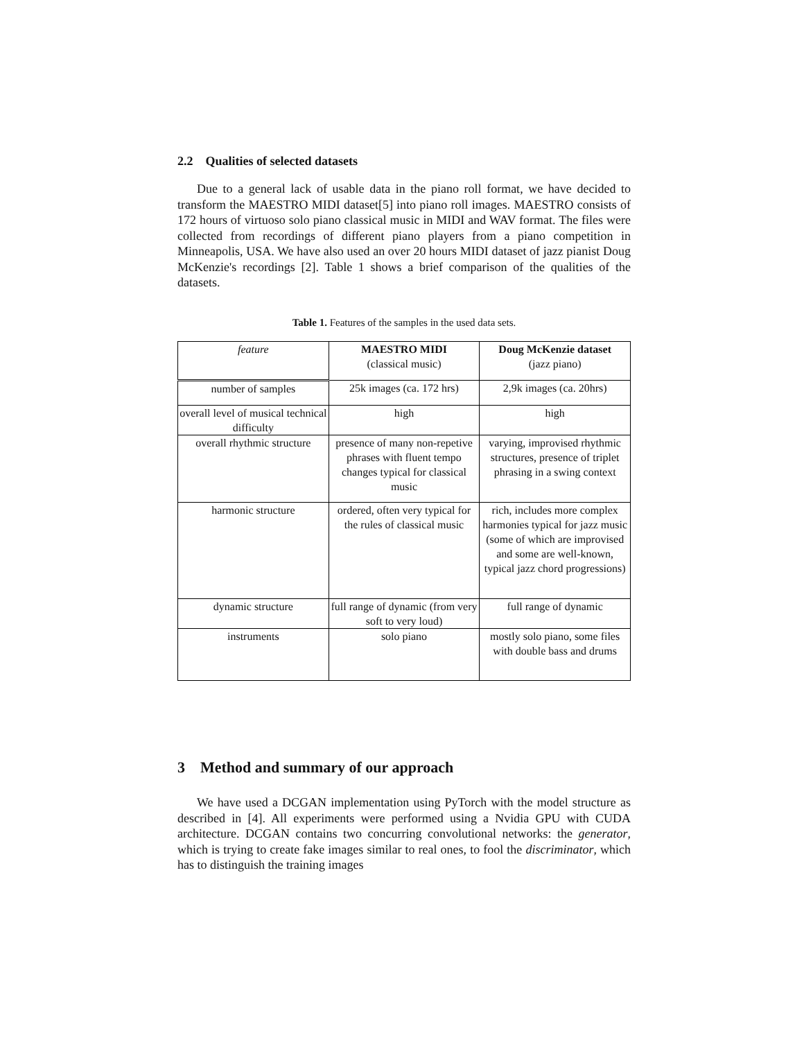2.2 Qualities of selected datasets
Due to a general lack of usable data in the piano roll format, we have decided to transform the MAESTRO MIDI dataset[5] into piano roll images. MAESTRO consists of 172 hours of virtuoso solo piano classical music in MIDI and WAV format. The files were collected from recordings of different piano players from a piano competition in Minneapolis, USA. We have also used an over 20 hours MIDI dataset of jazz pianist Doug McKenzie's recordings [2]. Table 1 shows a brief comparison of the qualities of the datasets.
Table 1. Features of the samples in the used data sets.
| feature | MAESTRO MIDI (classical music) | Doug McKenzie dataset (jazz piano) |
| number of samples | 25k images (ca. 172 hrs) | 2,9k images (ca. 20hrs) |
| overall level of musical technical difficulty | high | high |
| overall rhythmic structure | presence of many non-repetive phrases with fluent tempo changes typical for classical music | varying, improvised rhythmic structures, presence of triplet phrasing in a swing context |
| harmonic structure | ordered, often very typical for the rules of classical music | rich, includes more complex harmonies typical for jazz music (some of which are improvised and some are well-known, typical jazz chord progressions) |
| dynamic structure | full range of dynamic (from very soft to very loud) | full range of dynamic |
| instruments | solo piano | mostly solo piano, some files with double bass and drums |
3 Method and summary of our approach
We have used a DCGAN implementation using PyTorch with the model structure as described in [4]. All experiments were performed using a Nvidia GPU with CUDA architecture. DCGAN contains two concurring convolutional networks: the generator, which is trying to create fake images similar to real ones, to fool the discriminator, which has to distinguish the training images